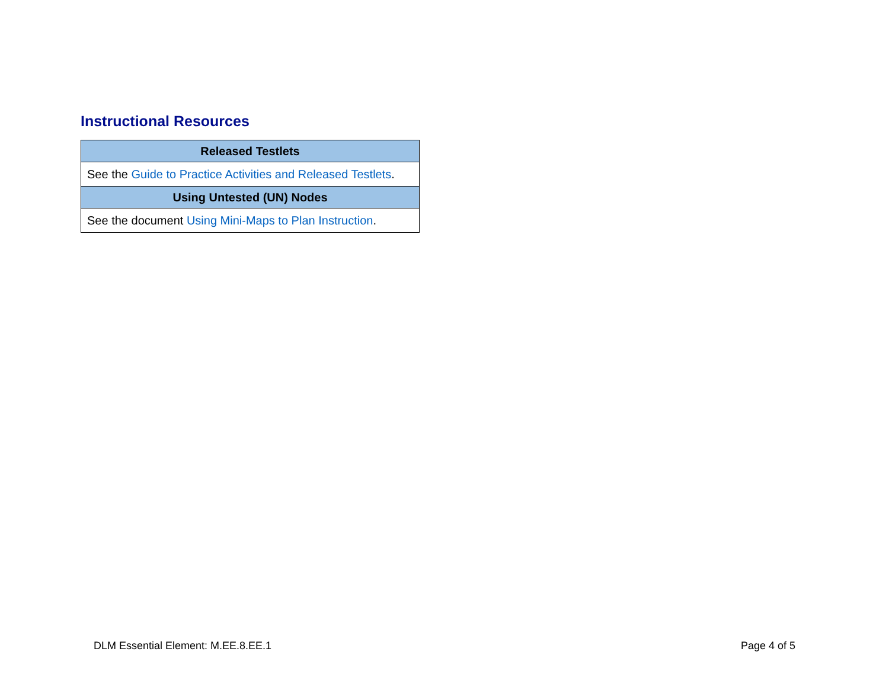Instructional Resources
| Released Testlets |
| --- |
| See the Guide to Practice Activities and Released Testlets . |
| Using Untested (UN) Nodes |
| See the document Using Mini-Maps to Plan Instruction . |
DLM Essential Element: M.EE.8.EE.1 Page 4 of 5